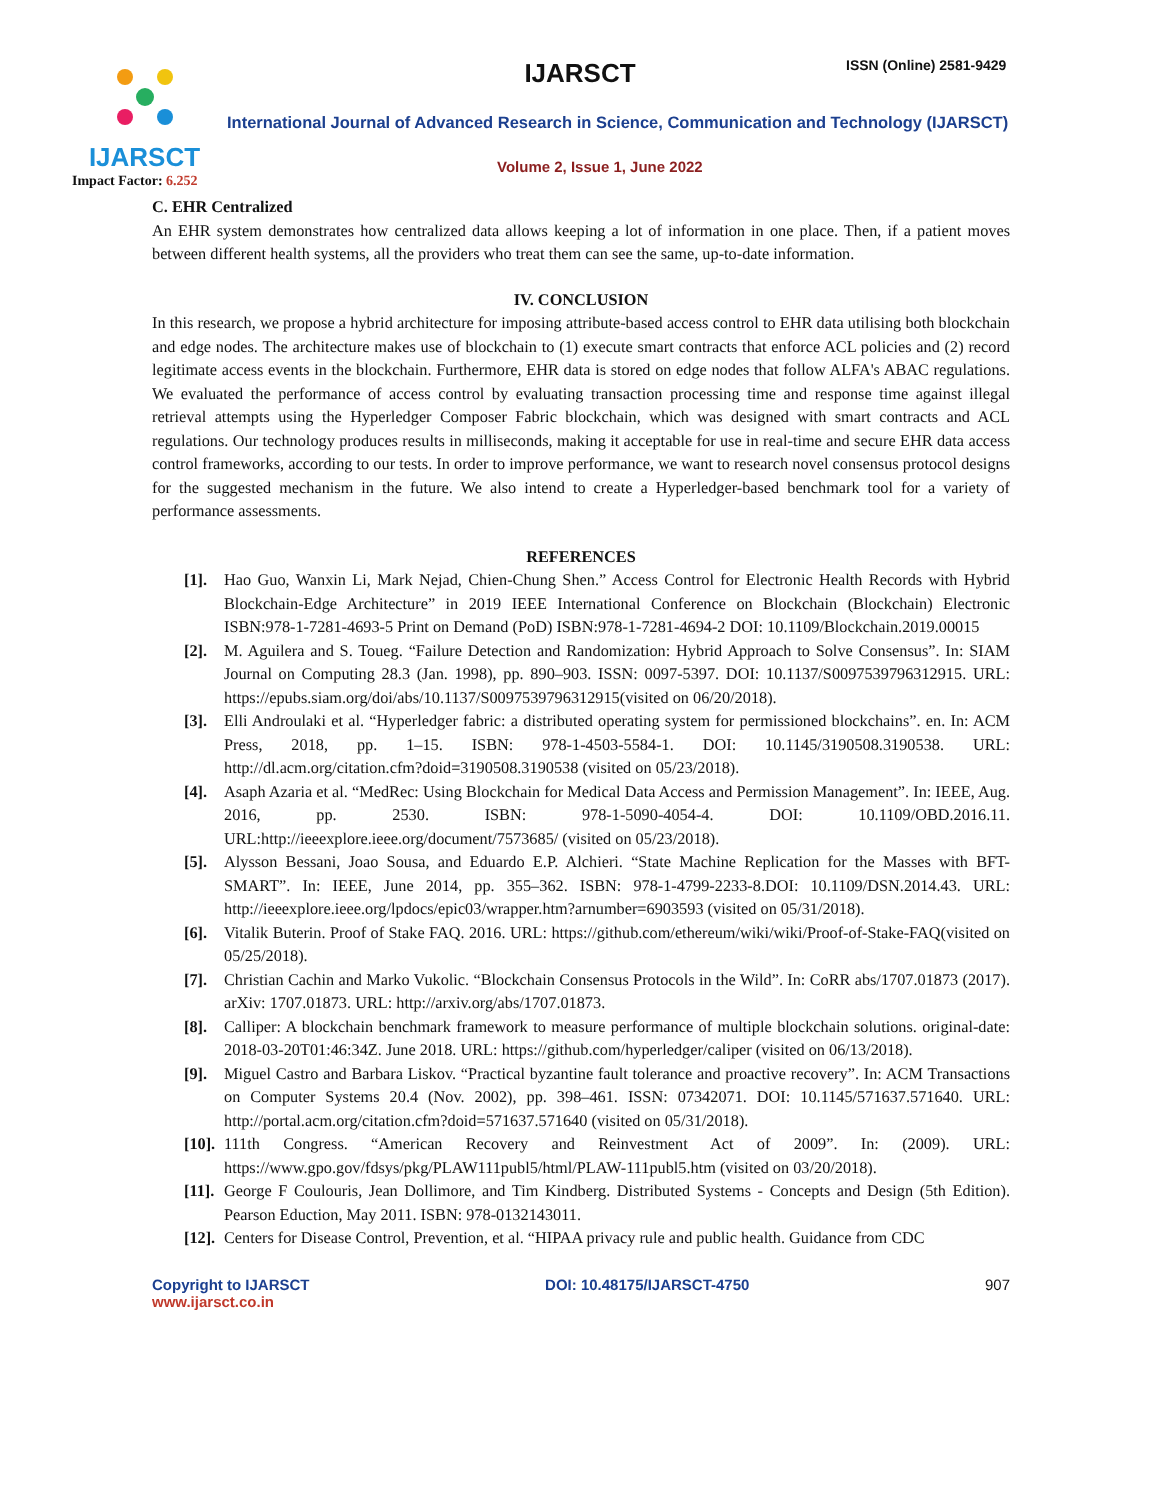IJARSCT
Impact Factor: 6.252
IJARSCT ISSN (Online) 2581-9429
International Journal of Advanced Research in Science, Communication and Technology (IJARSCT)
Volume 2, Issue 1, June 2022
C. EHR Centralized
An EHR system demonstrates how centralized data allows keeping a lot of information in one place. Then, if a patient moves between different health systems, all the providers who treat them can see the same, up-to-date information.
IV. CONCLUSION
In this research, we propose a hybrid architecture for imposing attribute-based access control to EHR data utilising both blockchain and edge nodes. The architecture makes use of blockchain to (1) execute smart contracts that enforce ACL policies and (2) record legitimate access events in the blockchain. Furthermore, EHR data is stored on edge nodes that follow ALFA's ABAC regulations. We evaluated the performance of access control by evaluating transaction processing time and response time against illegal retrieval attempts using the Hyperledger Composer Fabric blockchain, which was designed with smart contracts and ACL regulations. Our technology produces results in milliseconds, making it acceptable for use in real-time and secure EHR data access control frameworks, according to our tests. In order to improve performance, we want to research novel consensus protocol designs for the suggested mechanism in the future. We also intend to create a Hyperledger-based benchmark tool for a variety of performance assessments.
REFERENCES
[1]. Hao Guo, Wanxin Li, Mark Nejad, Chien-Chung Shen.” Access Control for Electronic Health Records with Hybrid Blockchain-Edge Architecture” in 2019 IEEE International Conference on Blockchain (Blockchain) Electronic ISBN:978-1-7281-4693-5 Print on Demand (PoD) ISBN:978-1-7281-4694-2 DOI: 10.1109/Blockchain.2019.00015
[2]. M. Aguilera and S. Toueg. “Failure Detection and Randomization: Hybrid Approach to Solve Consensus”. In: SIAM Journal on Computing 28.3 (Jan. 1998), pp. 890–903. ISSN: 0097-5397. DOI: 10.1137/S0097539796312915. URL: https://epubs.siam.org/doi/abs/10.1137/S0097539796312915(visited on 06/20/2018).
[3]. Elli Androulaki et al. “Hyperledger fabric: a distributed operating system for permissioned blockchains”. en. In: ACM Press, 2018, pp. 1–15. ISBN: 978-1-4503-5584-1. DOI: 10.1145/3190508.3190538. URL: http://dl.acm.org/citation.cfm?doid=3190508.3190538 (visited on 05/23/2018).
[4]. Asaph Azaria et al. “MedRec: Using Blockchain for Medical Data Access and Permission Management”. In: IEEE, Aug. 2016, pp. 2530. ISBN: 978-1-5090-4054-4. DOI: 10.1109/OBD.2016.11. URL:http://ieeexplore.ieee.org/document/7573685/ (visited on 05/23/2018).
[5]. Alysson Bessani, Joao Sousa, and Eduardo E.P. Alchieri. “State Machine Replication for the Masses with BFT-SMART”. In: IEEE, June 2014, pp. 355–362. ISBN: 978-1-4799-2233-8.DOI: 10.1109/DSN.2014.43. URL: http://ieeexplore.ieee.org/lpdocs/epic03/wrapper.htm?arnumber=6903593 (visited on 05/31/2018).
[6]. Vitalik Buterin. Proof of Stake FAQ. 2016. URL: https://github.com/ethereum/wiki/wiki/Proof-of-Stake-FAQ(visited on 05/25/2018).
[7]. Christian Cachin and Marko Vukolic. “Blockchain Consensus Protocols in the Wild”. In: CoRR abs/1707.01873 (2017). arXiv: 1707.01873. URL: http://arxiv.org/abs/1707.01873.
[8]. Calliper: A blockchain benchmark framework to measure performance of multiple blockchain solutions. original-date: 2018-03-20T01:46:34Z. June 2018. URL: https://github.com/hyperledger/caliper (visited on 06/13/2018).
[9]. Miguel Castro and Barbara Liskov. “Practical byzantine fault tolerance and proactive recovery”. In: ACM Transactions on Computer Systems 20.4 (Nov. 2002), pp. 398–461. ISSN: 07342071. DOI: 10.1145/571637.571640. URL: http://portal.acm.org/citation.cfm?doid=571637.571640 (visited on 05/31/2018).
[10]. 111th Congress. “American Recovery and Reinvestment Act of 2009”. In: (2009). URL: https://www.gpo.gov/fdsys/pkg/PLAW111publ5/html/PLAW-111publ5.htm (visited on 03/20/2018).
[11]. George F Coulouris, Jean Dollimore, and Tim Kindberg. Distributed Systems - Concepts and Design (5th Edition). Pearson Eduction, May 2011. ISBN: 978-0132143011.
[12]. Centers for Disease Control, Prevention, et al. “HIPAA privacy rule and public health. Guidance from CDC
Copyright to IJARSCT
www.ijarsct.co.in
DOI: 10.48175/IJARSCT-4750 907